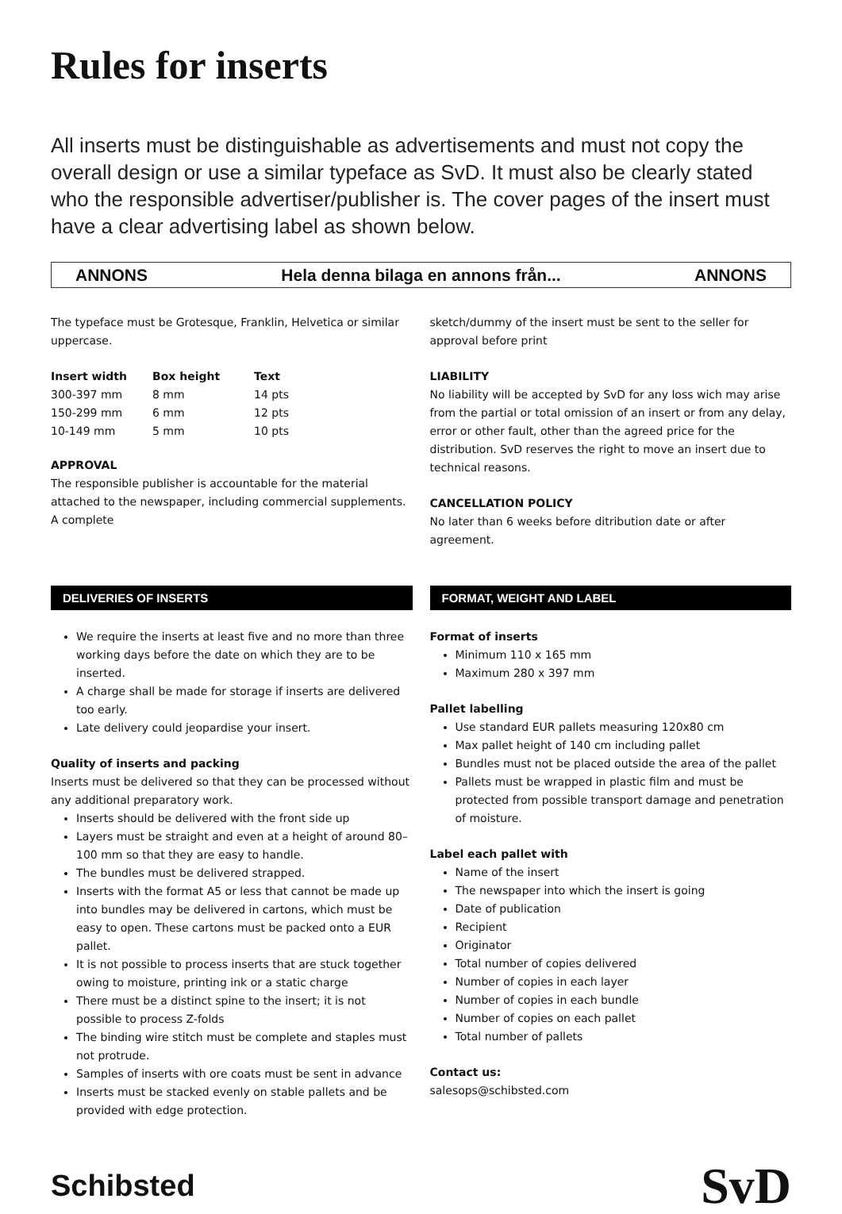Rules for inserts
All inserts must be distinguishable as advertisements and must not copy the overall design or use a similar typeface as SvD. It must also be clearly stated who the responsible advertiser/publisher is. The cover pages of the insert must have a clear advertising label as shown below.
ANNONS Hela denna bilaga en annons från... ANNONS
The typeface must be Grotesque, Franklin, Helvetica or similar uppercase.
| Insert width | Box height | Text |
| --- | --- | --- |
| 300-397 mm | 8 mm | 14 pts |
| 150-299 mm | 6 mm | 12 pts |
| 10-149 mm | 5 mm | 10 pts |
APPROVAL
The responsible publisher is accountable for the material attached to the newspaper, including commercial supplements. A complete
sketch/dummy of the insert must be sent to the seller for approval before print
LIABILITY
No liability will be accepted by SvD for any loss wich may arise from the partial or total omission of an insert or from any delay, error or other fault, other than the agreed price for the distribution. SvD reserves the right to move an insert due to technical reasons.
CANCELLATION POLICY
No later than 6 weeks before ditribution date or after agreement.
DELIVERIES OF INSERTS
We require the inserts at least five and no more than three working days before the date on which they are to be inserted.
A charge shall be made for storage if inserts are delivered too early.
Late delivery could jeopardise your insert.
Quality of inserts and packing
Inserts must be delivered so that they can be processed without any additional preparatory work.
Inserts should be delivered with the front side up
Layers must be straight and even at a height of around 80–100 mm so that they are easy to handle.
The bundles must be delivered strapped.
Inserts with the format A5 or less that cannot be made up into bundles may be delivered in cartons, which must be easy to open. These cartons must be packed onto a EUR pallet.
It is not possible to process inserts that are stuck together owing to moisture, printing ink or a static charge
There must be a distinct spine to the insert; it is not possible to process Z-folds
The binding wire stitch must be complete and staples must not protrude.
Samples of inserts with ore coats must be sent in advance
Inserts must be stacked evenly on stable pallets and be provided with edge protection.
FORMAT, WEIGHT AND LABEL
Format of inserts
Minimum 110 x 165 mm
Maximum 280 x 397 mm
Pallet labelling
Use standard EUR pallets measuring 120x80 cm
Max pallet height of 140 cm including pallet
Bundles must not be placed outside the area of the pallet
Pallets must be wrapped in plastic film and must be protected from possible transport damage and penetration of moisture.
Label each pallet with
Name of the insert
The newspaper into which the insert is going
Date of publication
Recipient
Originator
Total number of copies delivered
Number of copies in each layer
Number of copies in each bundle
Number of copies on each pallet
Total number of pallets
Contact us:
salesops@schibsted.com
Schibsted SvD